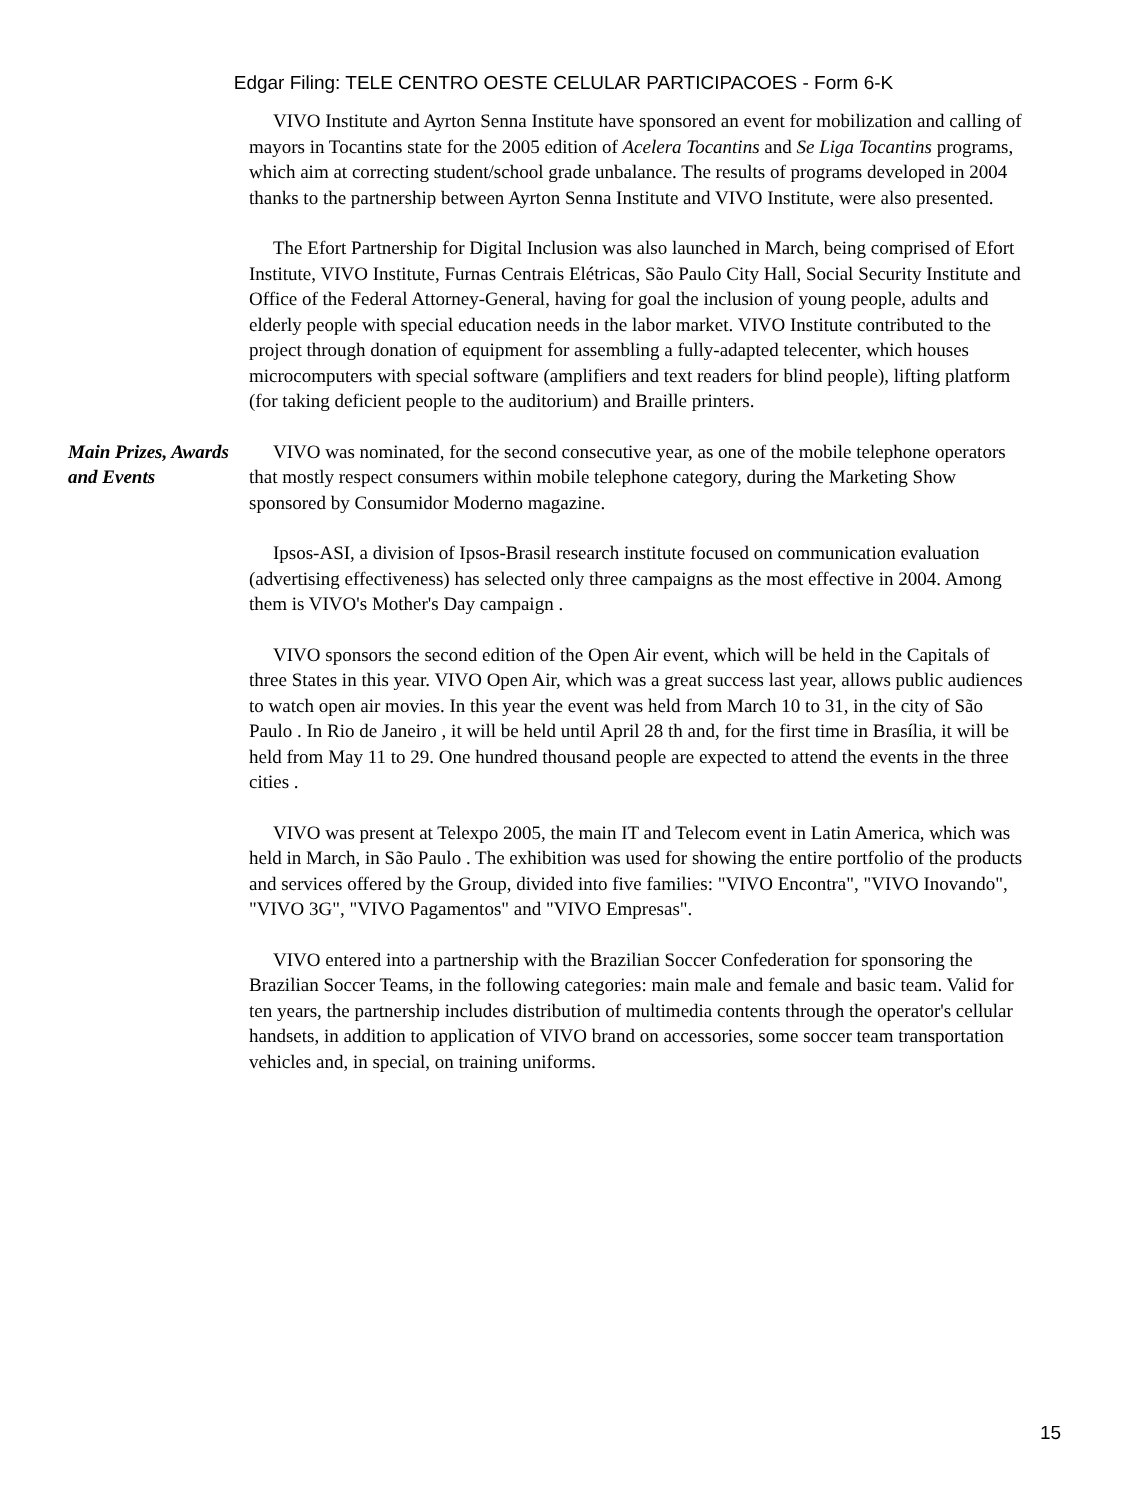Edgar Filing: TELE CENTRO OESTE CELULAR PARTICIPACOES - Form 6-K
VIVO Institute and Ayrton Senna Institute have sponsored an event for mobilization and calling of mayors in Tocantins state for the 2005 edition of Acelera Tocantins and Se Liga Tocantins programs, which aim at correcting student/school grade unbalance. The results of programs developed in 2004 thanks to the partnership between Ayrton Senna Institute and VIVO Institute, were also presented.
The Efort Partnership for Digital Inclusion was also launched in March, being comprised of Efort Institute, VIVO Institute, Furnas Centrais Elétricas, São Paulo City Hall, Social Security Institute and Office of the Federal Attorney-General, having for goal the inclusion of young people, adults and elderly people with special education needs in the labor market. VIVO Institute contributed to the project through donation of equipment for assembling a fully-adapted telecenter, which houses microcomputers with special software (amplifiers and text readers for blind people), lifting platform (for taking deficient people to the auditorium) and Braille printers.
Main Prizes, Awards and Events
VIVO was nominated, for the second consecutive year, as one of the mobile telephone operators that mostly respect consumers within mobile telephone category, during the Marketing Show sponsored by Consumidor Moderno magazine.
Ipsos-ASI, a division of Ipsos-Brasil research institute focused on communication evaluation (advertising effectiveness) has selected only three campaigns as the most effective in 2004. Among them is VIVO's Mother's Day campaign .
VIVO sponsors the second edition of the Open Air event, which will be held in the Capitals of three States in this year. VIVO Open Air, which was a great success last year, allows public audiences to watch open air movies. In this year the event was held from March 10 to 31, in the city of São Paulo . In Rio de Janeiro , it will be held until April 28 th and, for the first time in Brasília, it will be held from May 11 to 29. One hundred thousand people are expected to attend the events in the three cities .
VIVO was present at Telexpo 2005, the main IT and Telecom event in Latin America, which was held in March, in São Paulo . The exhibition was used for showing the entire portfolio of the products and services offered by the Group, divided into five families: "VIVO Encontra", "VIVO Inovando", "VIVO 3G", "VIVO Pagamentos" and "VIVO Empresas".
VIVO entered into a partnership with the Brazilian Soccer Confederation for sponsoring the Brazilian Soccer Teams, in the following categories: main male and female and basic team. Valid for ten years, the partnership includes distribution of multimedia contents through the operator's cellular handsets, in addition to application of VIVO brand on accessories, some soccer team transportation vehicles and, in special, on training uniforms.
15